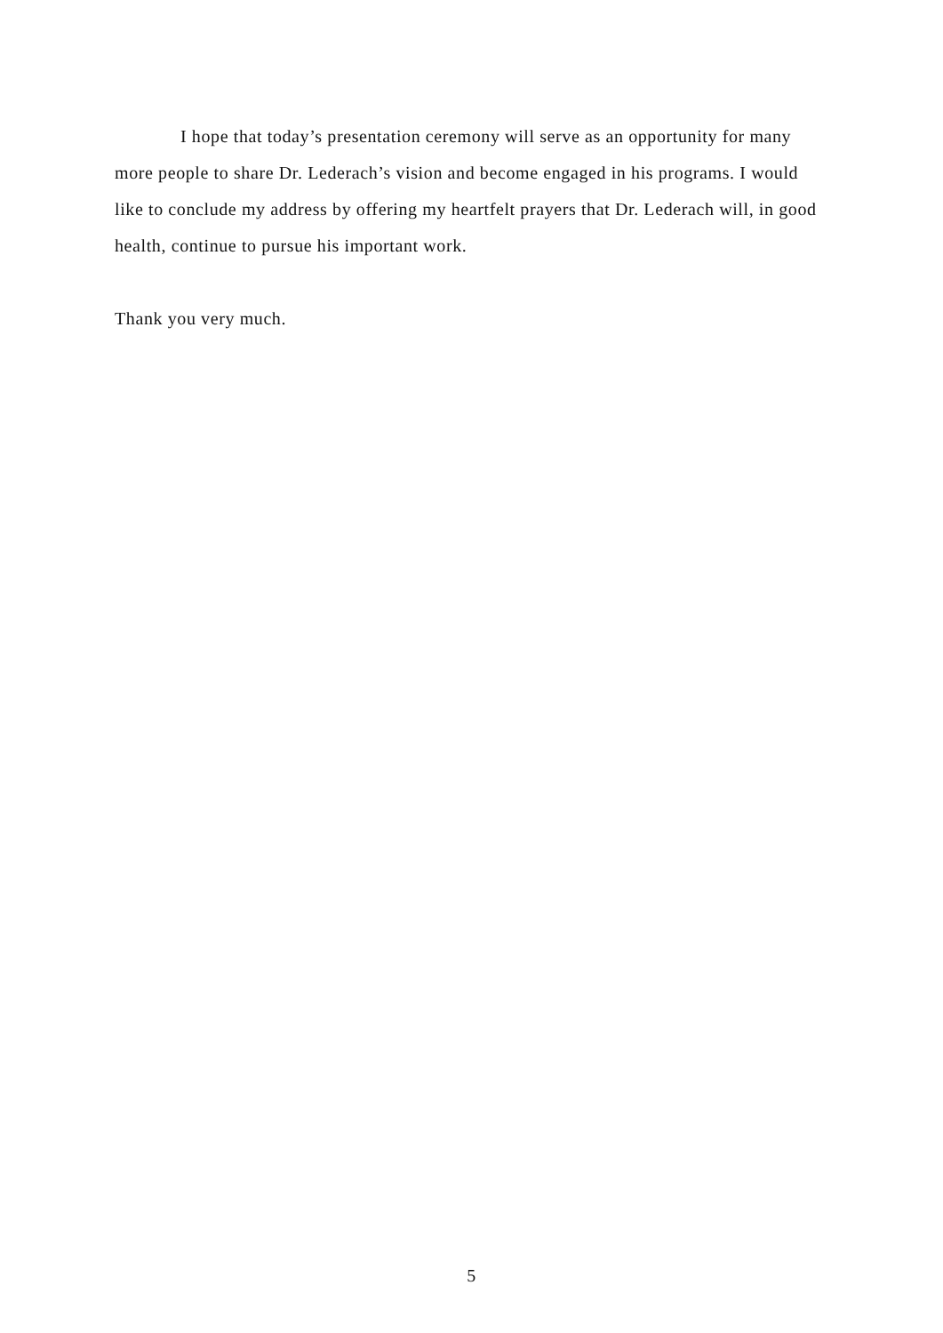I hope that today’s presentation ceremony will serve as an opportunity for many more people to share Dr. Lederach’s vision and become engaged in his programs. I would like to conclude my address by offering my heartfelt prayers that Dr. Lederach will, in good health, continue to pursue his important work.
Thank you very much.
5